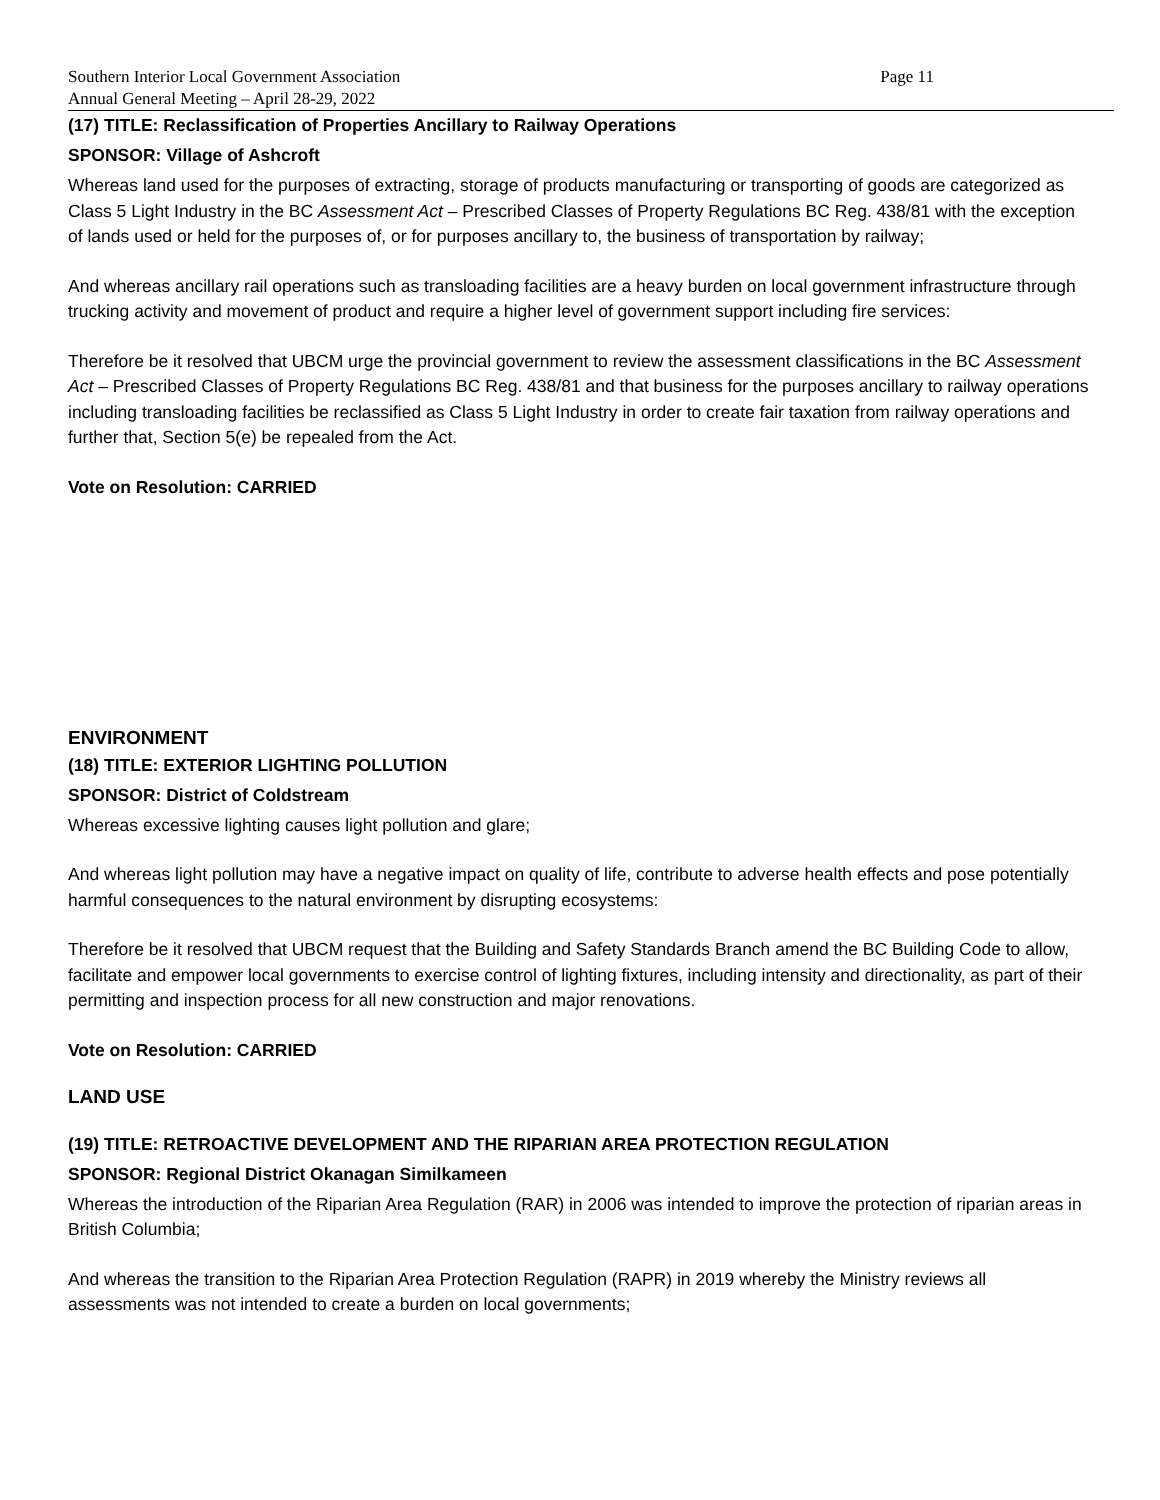Southern Interior Local Government Association Page 11
Annual General Meeting – April 28-29, 2022
(17) TITLE: Reclassification of Properties Ancillary to Railway Operations
SPONSOR: Village of Ashcroft
Whereas land used for the purposes of extracting, storage of products manufacturing or transporting of goods are categorized as Class 5 Light Industry in the BC Assessment Act – Prescribed Classes of Property Regulations BC Reg. 438/81 with the exception of lands used or held for the purposes of, or for purposes ancillary to, the business of transportation by railway;
And whereas ancillary rail operations such as transloading facilities are a heavy burden on local government infrastructure through trucking activity and movement of product and require a higher level of government support including fire services:
Therefore be it resolved that UBCM urge the provincial government to review the assessment classifications in the BC Assessment Act – Prescribed Classes of Property Regulations BC Reg. 438/81 and that business for the purposes ancillary to railway operations including transloading facilities be reclassified as Class 5 Light Industry in order to create fair taxation from railway operations and further that, Section 5(e) be repealed from the Act.
Vote on Resolution: CARRIED
ENVIRONMENT
(18) TITLE: EXTERIOR LIGHTING POLLUTION
SPONSOR: District of Coldstream
Whereas excessive lighting causes light pollution and glare;
And whereas light pollution may have a negative impact on quality of life, contribute to adverse health effects and pose potentially harmful consequences to the natural environment by disrupting ecosystems:
Therefore be it resolved that UBCM request that the Building and Safety Standards Branch amend the BC Building Code to allow, facilitate and empower local governments to exercise control of lighting fixtures, including intensity and directionality, as part of their permitting and inspection process for all new construction and major renovations.
Vote on Resolution: CARRIED
LAND USE
(19) TITLE: RETROACTIVE DEVELOPMENT AND THE RIPARIAN AREA PROTECTION REGULATION
SPONSOR: Regional District Okanagan Similkameen
Whereas the introduction of the Riparian Area Regulation (RAR) in 2006 was intended to improve the protection of riparian areas in British Columbia;
And whereas the transition to the Riparian Area Protection Regulation (RAPR) in 2019 whereby the Ministry reviews all assessments was not intended to create a burden on local governments;